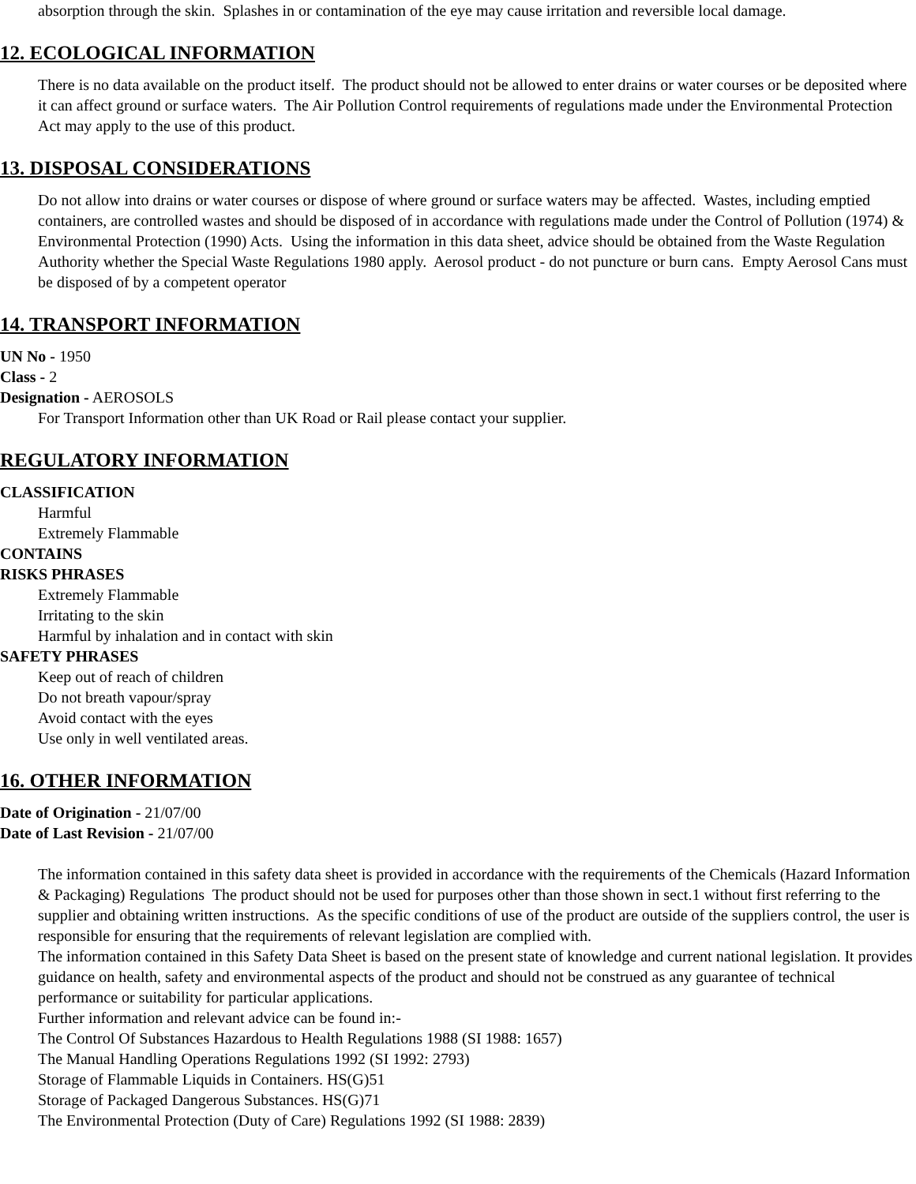absorption through the skin. Splashes in or contamination of the eye may cause irritation and reversible local damage.
12. ECOLOGICAL INFORMATION
There is no data available on the product itself. The product should not be allowed to enter drains or water courses or be deposited where it can affect ground or surface waters. The Air Pollution Control requirements of regulations made under the Environmental Protection Act may apply to the use of this product.
13. DISPOSAL CONSIDERATIONS
Do not allow into drains or water courses or dispose of where ground or surface waters may be affected. Wastes, including emptied containers, are controlled wastes and should be disposed of in accordance with regulations made under the Control of Pollution (1974) & Environmental Protection (1990) Acts. Using the information in this data sheet, advice should be obtained from the Waste Regulation Authority whether the Special Waste Regulations 1980 apply. Aerosol product - do not puncture or burn cans. Empty Aerosol Cans must be disposed of by a competent operator
14. TRANSPORT INFORMATION
UN No - 1950
Class - 2
Designation - AEROSOLS
For Transport Information other than UK Road or Rail please contact your supplier.
REGULATORY INFORMATION
CLASSIFICATION
Harmful
Extremely Flammable
CONTAINS
RISKS PHRASES
Extremely Flammable
Irritating to the skin
Harmful by inhalation and in contact with skin
SAFETY PHRASES
Keep out of reach of children
Do not breath vapour/spray
Avoid contact with the eyes
Use only in well ventilated areas.
16. OTHER INFORMATION
Date of Origination - 21/07/00
Date of Last Revision - 21/07/00
The information contained in this safety data sheet is provided in accordance with the requirements of the Chemicals (Hazard Information & Packaging) Regulations The product should not be used for purposes other than those shown in sect.1 without first referring to the supplier and obtaining written instructions. As the specific conditions of use of the product are outside of the suppliers control, the user is responsible for ensuring that the requirements of relevant legislation are complied with.
The information contained in this Safety Data Sheet is based on the present state of knowledge and current national legislation. It provides guidance on health, safety and environmental aspects of the product and should not be construed as any guarantee of technical performance or suitability for particular applications.
Further information and relevant advice can be found in:-
The Control Of Substances Hazardous to Health Regulations 1988 (SI 1988: 1657)
The Manual Handling Operations Regulations 1992 (SI 1992: 2793)
Storage of Flammable Liquids in Containers. HS(G)51
Storage of Packaged Dangerous Substances. HS(G)71
The Environmental Protection (Duty of Care) Regulations 1992 (SI 1988: 2839)